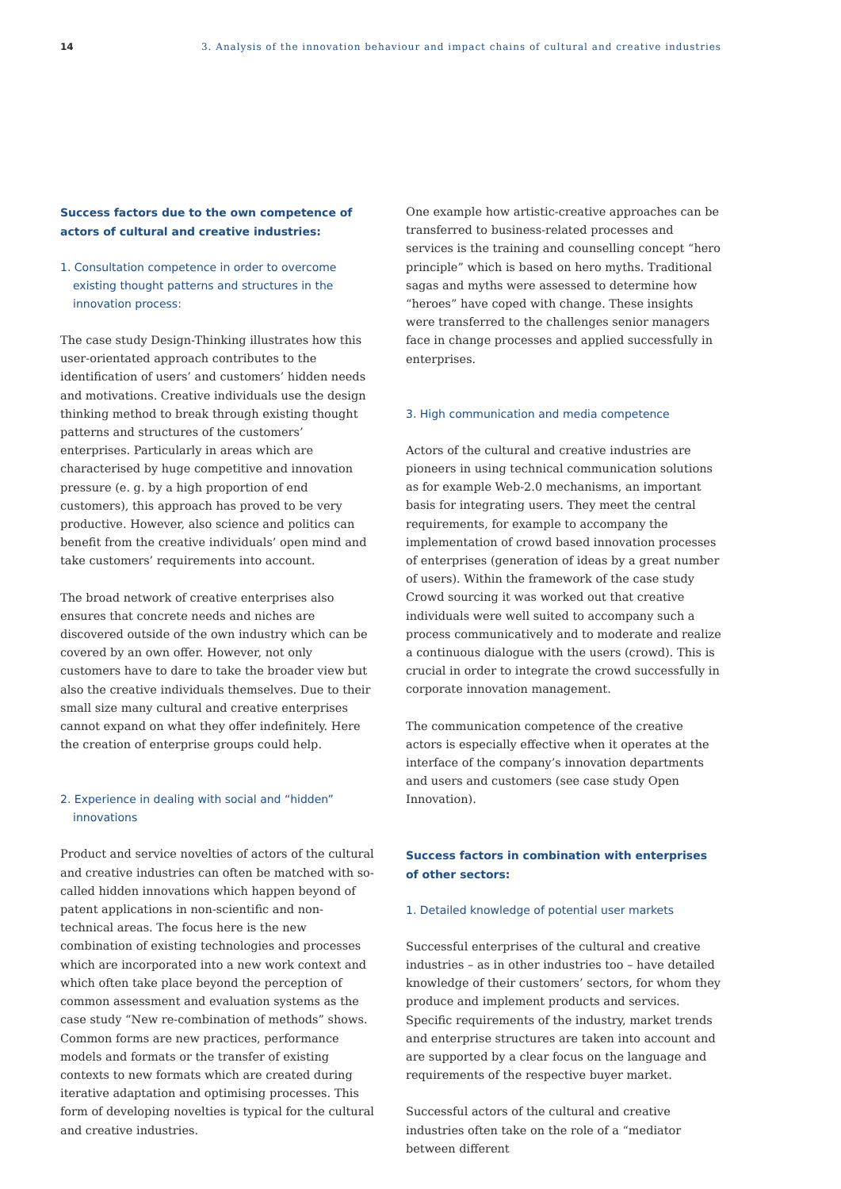14 3. Analysis of the innovation behaviour and impact chains of cultural and creative industries
Success factors due to the own competence of actors of cultural and creative industries:
1. Consultation competence in order to overcome existing thought patterns and structures in the innovation process:
The case study Design-Thinking illustrates how this user-orientated approach contributes to the identification of users’ and customers’ hidden needs and motivations. Creative individuals use the design thinking method to break through existing thought patterns and structures of the customers’ enterprises. Particularly in areas which are characterised by huge competitive and innovation pressure (e. g. by a high proportion of end customers), this approach has proved to be very productive. However, also science and politics can benefit from the creative individuals’ open mind and take customers’ requirements into account.
The broad network of creative enterprises also ensures that concrete needs and niches are discovered outside of the own industry which can be covered by an own offer. However, not only customers have to dare to take the broader view but also the creative individuals themselves. Due to their small size many cultural and creative enterprises cannot expand on what they offer indefinitely. Here the creation of enterprise groups could help.
2. Experience in dealing with social and “hidden” innovations
Product and service novelties of actors of the cultural and creative industries can often be matched with so-called hidden innovations which happen beyond of patent applications in non-scientific and non-technical areas. The focus here is the new combination of existing technologies and processes which are incorporated into a new work context and which often take place beyond the perception of common assessment and evaluation systems as the case study “New re-combination of methods” shows. Common forms are new practices, performance models and formats or the transfer of existing contexts to new formats which are created during iterative adaptation and optimising processes. This form of developing novelties is typical for the cultural and creative industries.
One example how artistic-creative approaches can be transferred to business-related processes and services is the training and counselling concept “hero principle” which is based on hero myths. Traditional sagas and myths were assessed to determine how “heroes” have coped with change. These insights were transferred to the challenges senior managers face in change processes and applied successfully in enterprises.
3. High communication and media competence
Actors of the cultural and creative industries are pioneers in using technical communication solutions as for example Web-2.0 mechanisms, an important basis for integrating users. They meet the central requirements, for example to accompany the implementation of crowd based innovation processes of enterprises (generation of ideas by a great number of users). Within the framework of the case study Crowd sourcing it was worked out that creative individuals were well suited to accompany such a process communicatively and to moderate and realize a continuous dialogue with the users (crowd). This is crucial in order to integrate the crowd successfully in corporate innovation management.
The communication competence of the creative actors is especially effective when it operates at the interface of the company’s innovation departments and users and customers (see case study Open Innovation).
Success factors in combination with enterprises of other sectors:
1. Detailed knowledge of potential user markets
Successful enterprises of the cultural and creative industries – as in other industries too – have detailed knowledge of their customers’ sectors, for whom they produce and implement products and services. Specific requirements of the industry, market trends and enterprise structures are taken into account and are supported by a clear focus on the language and requirements of the respective buyer market.
Successful actors of the cultural and creative industries often take on the role of a “mediator between different